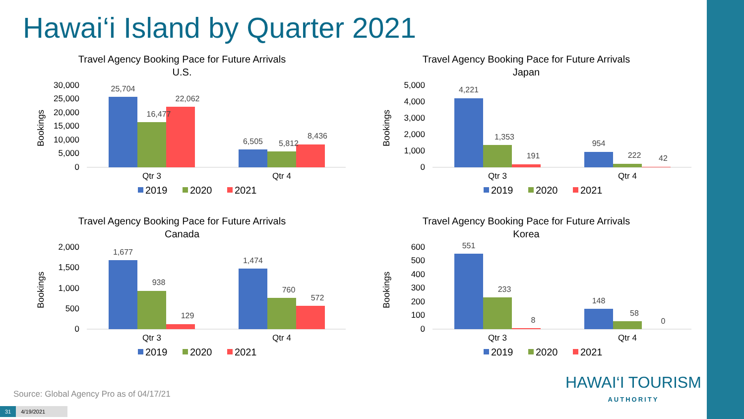Hawai‘i Island by Quarter 2021
Travel Agency Booking Pace for Future Arrivals
U.S.
Bookings
30,000
25,000
20,000
15,000
10,000
5,000
0
25,704
16,477
22,062
6,505
5,812
8,436
Qtr 3
Qtr 4
2019
2020
2021
Travel Agency Booking Pace for Future Arrivals
Japan
Bookings
5,000
4,000
3,000
2,000
1,000
0
4,221
1,353
191
954
222
42
Qtr 3
Qtr 4
2019
2020
2021
Travel Agency Booking Pace for Future Arrivals
Canada
Bookings
2,000
1,500
1,000
500
0
1,677
938
129
1,474
760
572
Qtr 3
Qtr 4
2019
2020
2021
Travel Agency Booking Pace for Future Arrivals
Korea
Bookings
600
500
400
300
200
100
0
551
233
8
148
58
0
Qtr 3
Qtr 4
2019
2020
2021
Source: Global Agency Pro as of 04/17/21
31 4/19/2021
HAWAI‘I TOURISM
AUTHORITY